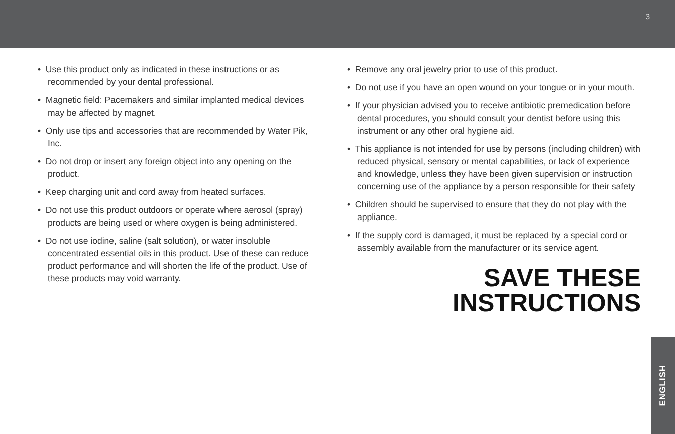3
• Use this product only as indicated in these instructions or as recommended by your dental professional.
• Magnetic field: Pacemakers and similar implanted medical devices may be affected by magnet.
• Only use tips and accessories that are recommended by Water Pik, Inc.
• Do not drop or insert any foreign object into any opening on the product.
• Keep charging unit and cord away from heated surfaces.
• Do not use this product outdoors or operate where aerosol (spray) products are being used or where oxygen is being administered.
• Do not use iodine, saline (salt solution), or water insoluble concentrated essential oils in this product. Use of these can reduce product performance and will shorten the life of the product. Use of these products may void warranty.
• Remove any oral jewelry prior to use of this product.
• Do not use if you have an open wound on your tongue or in your mouth.
• If your physician advised you to receive antibiotic premedication before dental procedures, you should consult your dentist before using this instrument or any other oral hygiene aid.
• This appliance is not intended for use by persons (including children) with reduced physical, sensory or mental capabilities, or lack of experience and knowledge, unless they have been given supervision or instruction concerning use of the appliance by a person responsible for their safety
• Children should be supervised to ensure that they do not play with the appliance.
• If the supply cord is damaged, it must be replaced by a special cord or assembly available from the manufacturer or its service agent.
SAVE THESE
INSTRUCTIONS
ENGLISH